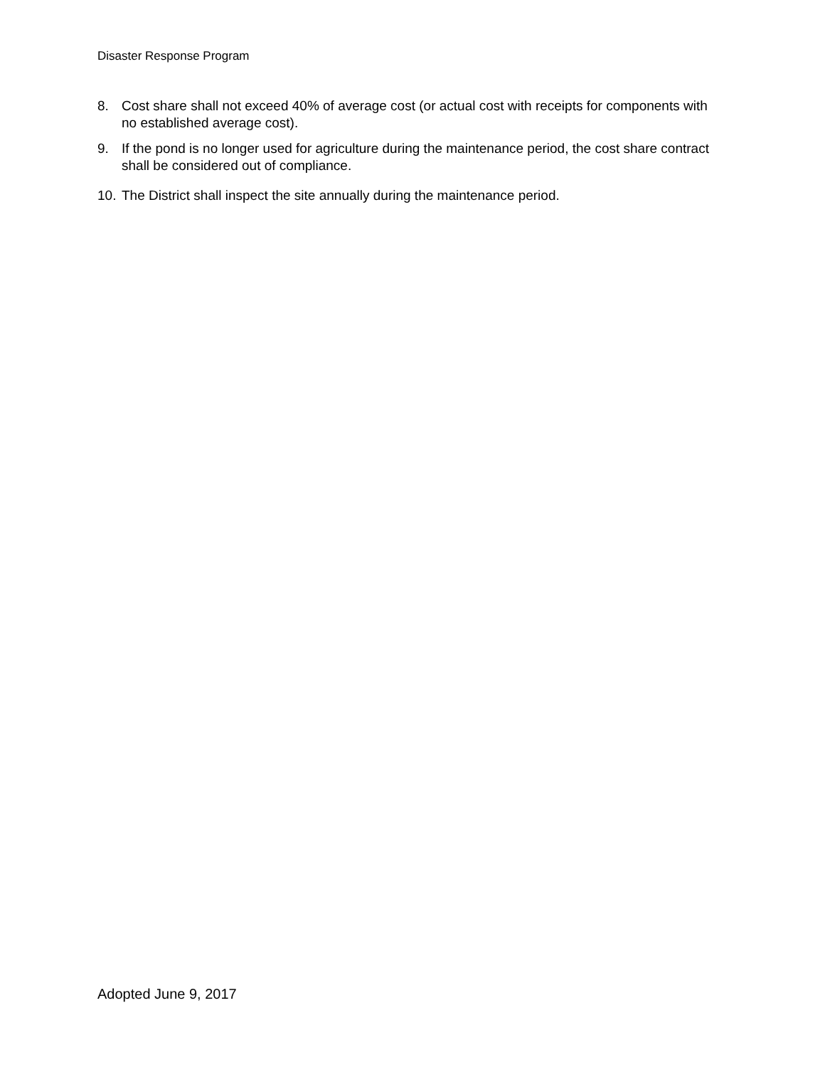Disaster Response Program
8. Cost share shall not exceed 40% of average cost (or actual cost with receipts for components with no established average cost).
9. If the pond is no longer used for agriculture during the maintenance period, the cost share contract shall be considered out of compliance.
10. The District shall inspect the site annually during the maintenance period.
Adopted June 9, 2017